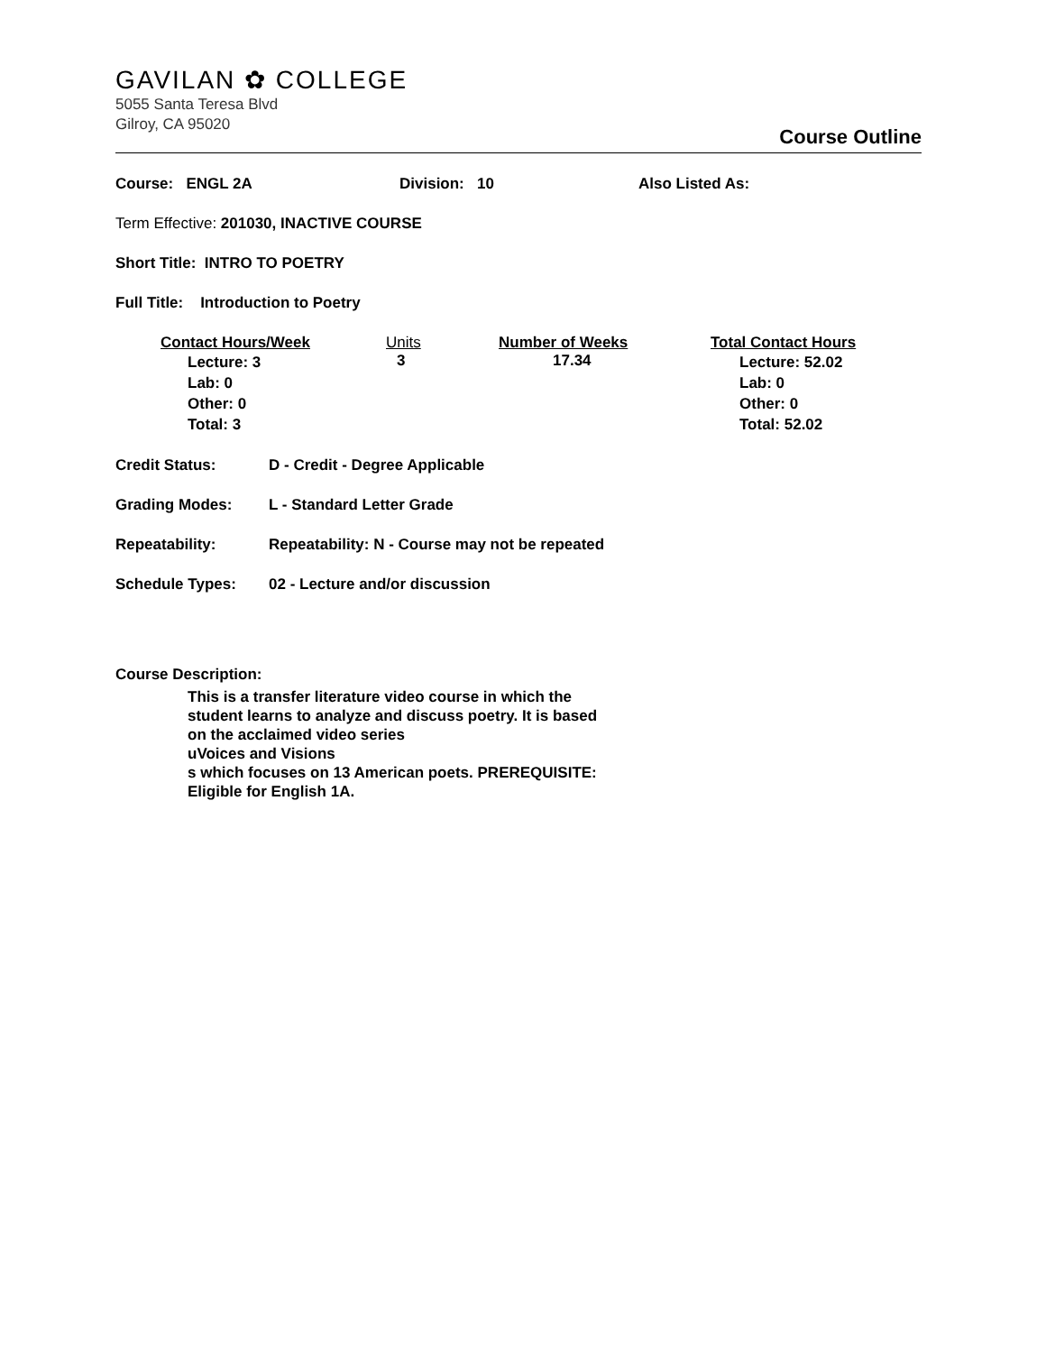GAVILAN ✿ COLLEGE
5055 Santa Teresa Blvd
Gilroy, CA 95020
Course Outline
Course: ENGL 2A Division: 10 Also Listed As:
Term Effective: 201030, INACTIVE COURSE
Short Title: INTRO TO POETRY
Full Title: Introduction to Poetry
| Contact Hours/Week | Units | Number of Weeks | Total Contact Hours |
| --- | --- | --- | --- |
| Lecture: 3 Lab: 0 Other: 0 Total: 3 | 3 | 17.34 | Lecture: 52.02 Lab: 0 Other: 0 Total: 52.02 |
Credit Status: D - Credit - Degree Applicable
Grading Modes: L - Standard Letter Grade
Repeatability: Repeatability: N - Course may not be repeated
Schedule Types: 02 - Lecture and/or discussion
Course Description:
This is a transfer literature video course in which the
student learns to analyze and discuss poetry. It is based
on the acclaimed video series
uVoices and Visions
s which focuses on 13 American poets. PREREQUISITE:
Eligible for English 1A.